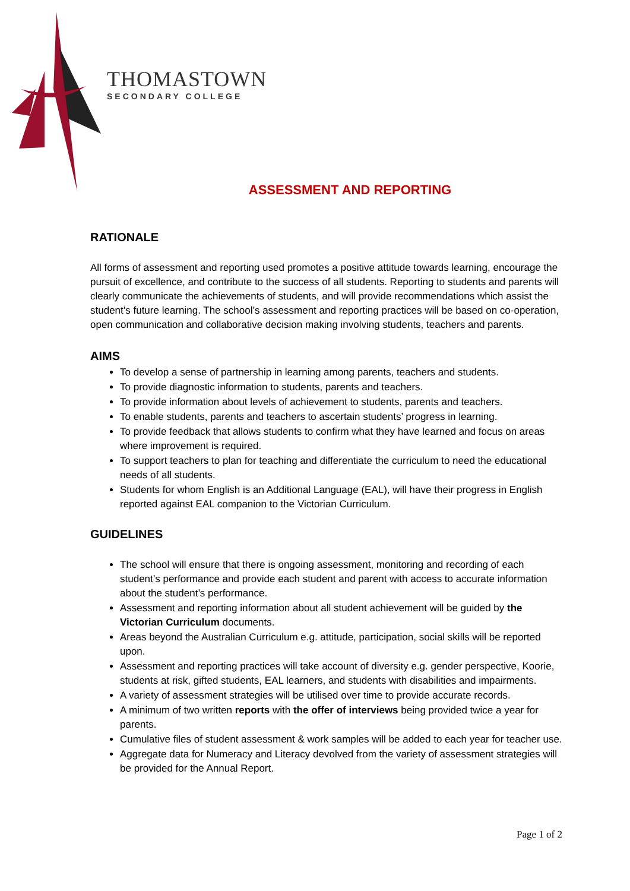THOMASTOWN
SECONDARY COLLEGE
ASSESSMENT AND REPORTING
RATIONALE
All forms of assessment and reporting used promotes a positive attitude towards learning, encourage the pursuit of excellence, and contribute to the success of all students. Reporting to students and parents will clearly communicate the achievements of students, and will provide recommendations which assist the student’s future learning. The school’s assessment and reporting practices will be based on co-operation, open communication and collaborative decision making involving students, teachers and parents.
AIMS
To develop a sense of partnership in learning among parents, teachers and students.
To provide diagnostic information to students, parents and teachers.
To provide information about levels of achievement to students, parents and teachers.
To enable students, parents and teachers to ascertain students’ progress in learning.
To provide feedback that allows students to confirm what they have learned and focus on areas where improvement is required.
To support teachers to plan for teaching and differentiate the curriculum to need the educational needs of all students.
Students for whom English is an Additional Language (EAL), will have their progress in English reported against EAL companion to the Victorian Curriculum.
GUIDELINES
The school will ensure that there is ongoing assessment, monitoring and recording of each student’s performance and provide each student and parent with access to accurate information about the student’s performance.
Assessment and reporting information about all student achievement will be guided by the Victorian Curriculum documents.
Areas beyond the Australian Curriculum e.g. attitude, participation, social skills will be reported upon.
Assessment and reporting practices will take account of diversity e.g. gender perspective, Koorie, students at risk, gifted students, EAL learners, and students with disabilities and impairments.
A variety of assessment strategies will be utilised over time to provide accurate records.
A minimum of two written reports with the offer of interviews being provided twice a year for parents.
Cumulative files of student assessment & work samples will be added to each year for teacher use.
Aggregate data for Numeracy and Literacy devolved from the variety of assessment strategies will be provided for the Annual Report.
Page 1 of 2